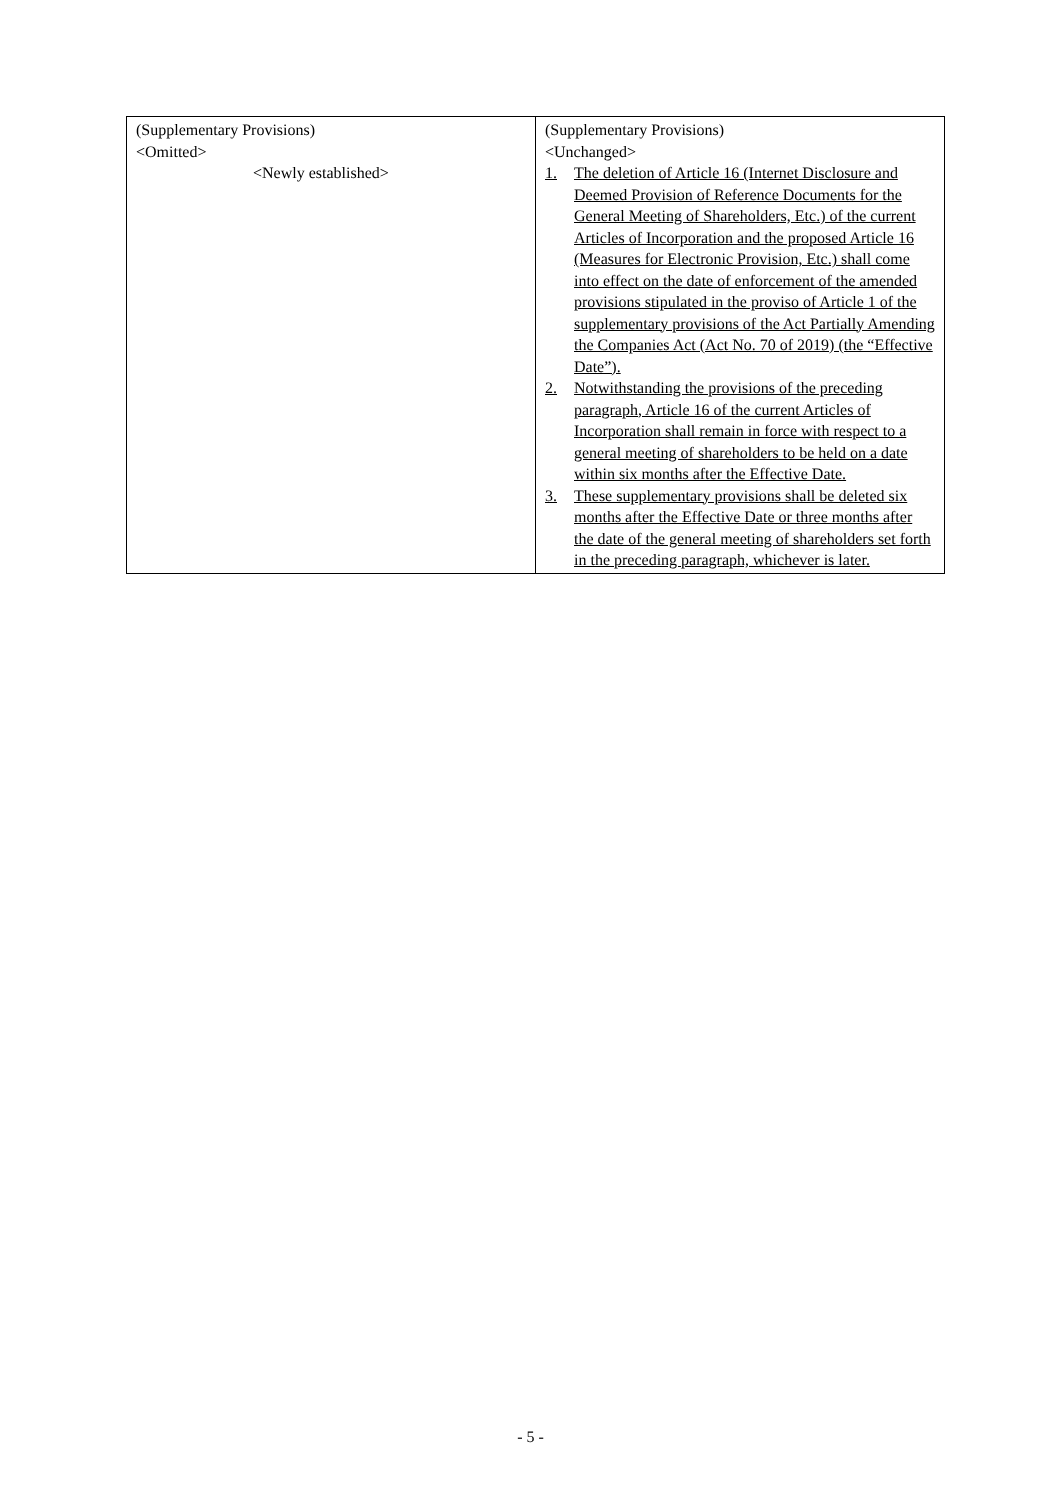| (Supplementary Provisions) <Omitted> <Newly established> | (Supplementary Provisions) <Unchanged> 1. The deletion of Article 16 (Internet Disclosure and Deemed Provision of Reference Documents for the General Meeting of Shareholders, Etc.) of the current Articles of Incorporation and the proposed Article 16 (Measures for Electronic Provision, Etc.) shall come into effect on the date of enforcement of the amended provisions stipulated in the proviso of Article 1 of the supplementary provisions of the Act Partially Amending the Companies Act (Act No. 70 of 2019) (the “Effective Date”). 2. Notwithstanding the provisions of the preceding paragraph, Article 16 of the current Articles of Incorporation shall remain in force with respect to a general meeting of shareholders to be held on a date within six months after the Effective Date. 3. These supplementary provisions shall be deleted six months after the Effective Date or three months after the date of the general meeting of shareholders set forth in the preceding paragraph, whichever is later. |
- 5 -